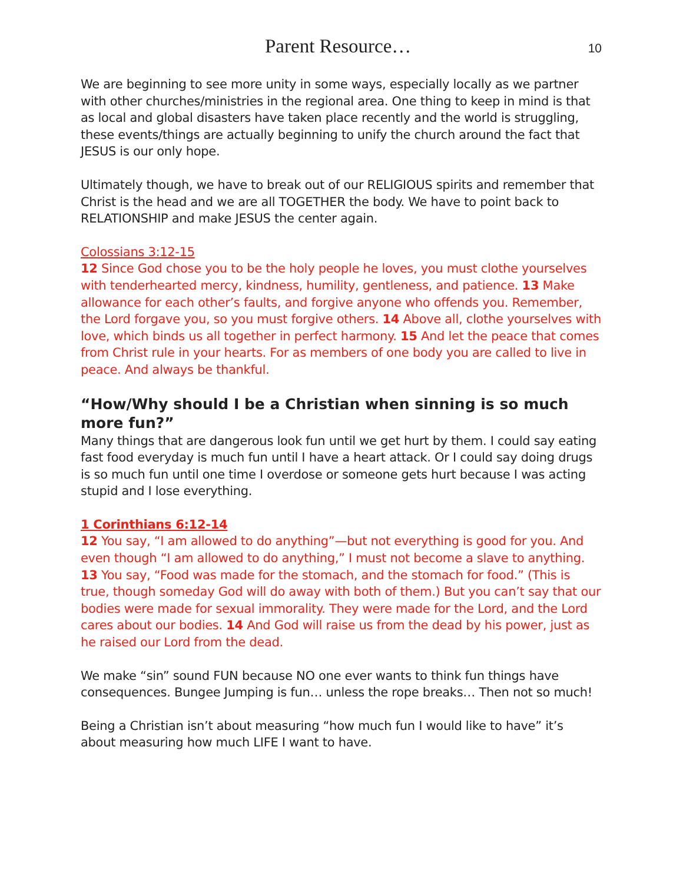Parent Resource… 10
We are beginning to see more unity in some ways, especially locally as we partner with other churches/ministries in the regional area. One thing to keep in mind is that as local and global disasters have taken place recently and the world is struggling, these events/things are actually beginning to unify the church around the fact that JESUS is our only hope.
Ultimately though, we have to break out of our RELIGIOUS spirits and remember that Christ is the head and we are all TOGETHER the body. We have to point back to RELATIONSHIP and make JESUS the center again.
Colossians 3:12-15
12 Since God chose you to be the holy people he loves, you must clothe yourselves with tenderhearted mercy, kindness, humility, gentleness, and patience. 13 Make allowance for each other’s faults, and forgive anyone who offends you. Remember, the Lord forgave you, so you must forgive others. 14 Above all, clothe yourselves with love, which binds us all together in perfect harmony. 15 And let the peace that comes from Christ rule in your hearts. For as members of one body you are called to live in peace. And always be thankful.
“How/Why should I be a Christian when sinning is so much more fun?”
Many things that are dangerous look fun until we get hurt by them. I could say eating fast food everyday is much fun until I have a heart attack. Or I could say doing drugs is so much fun until one time I overdose or someone gets hurt because I was acting stupid and I lose everything.
1 Corinthians 6:12-14
12 You say, “I am allowed to do anything”—but not everything is good for you. And even though “I am allowed to do anything,” I must not become a slave to anything. 13 You say, “Food was made for the stomach, and the stomach for food.” (This is true, though someday God will do away with both of them.) But you can’t say that our bodies were made for sexual immorality. They were made for the Lord, and the Lord cares about our bodies. 14 And God will raise us from the dead by his power, just as he raised our Lord from the dead.
We make “sin” sound FUN because NO one ever wants to think fun things have consequences. Bungee Jumping is fun… unless the rope breaks… Then not so much!
Being a Christian isn’t about measuring “how much fun I would like to have” it’s about measuring how much LIFE I want to have.